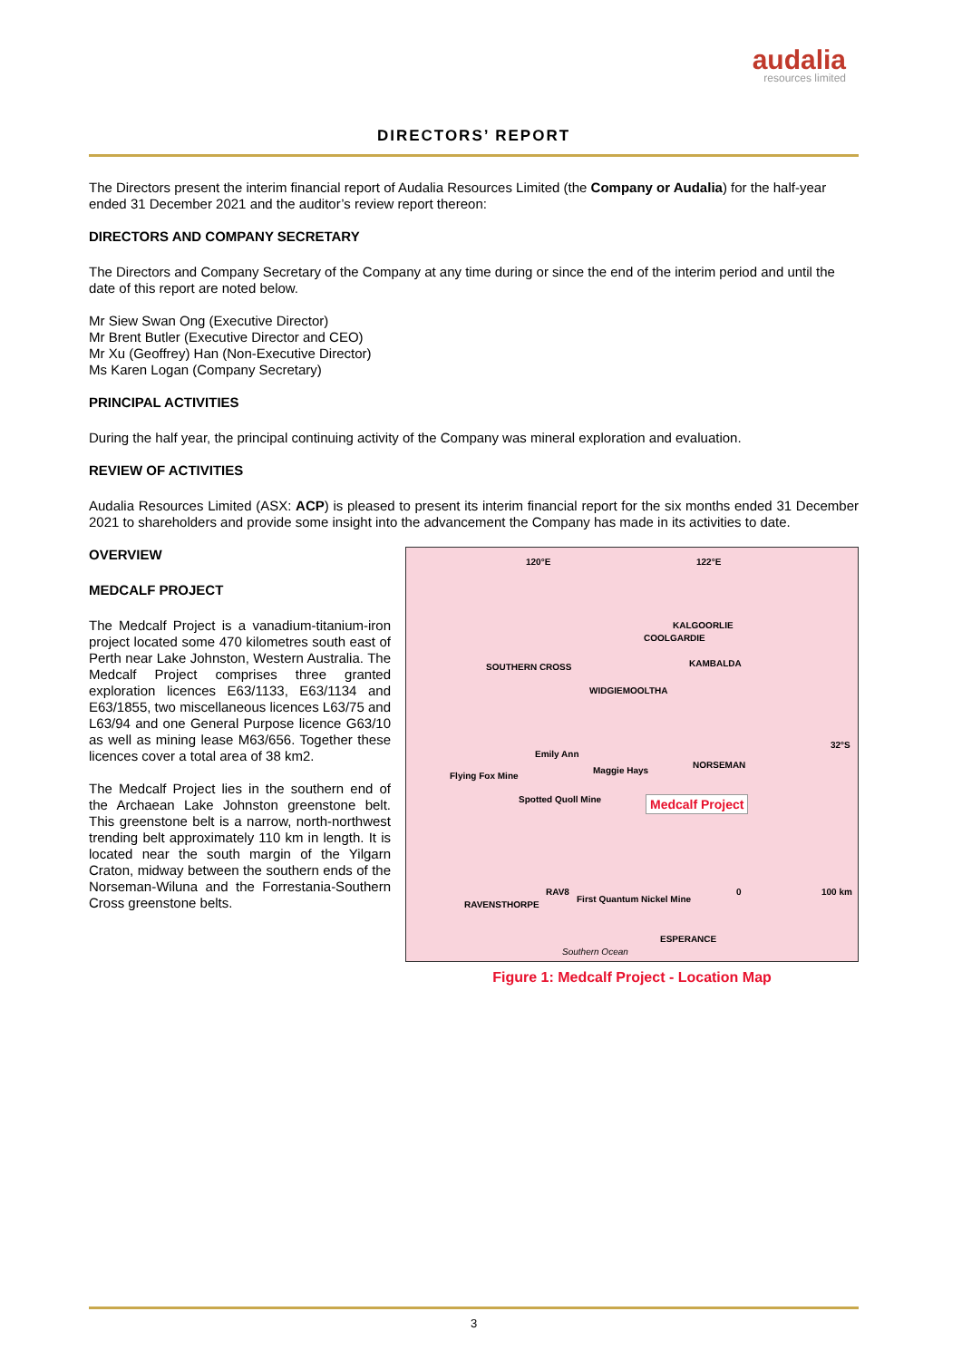audalia
resources limited
DIRECTORS’ REPORT
The Directors present the interim financial report of Audalia Resources Limited (the Company or Audalia) for the half-year ended 31 December 2021 and the auditor’s review report thereon:
DIRECTORS AND COMPANY SECRETARY
The Directors and Company Secretary of the Company at any time during or since the end of the interim period and until the date of this report are noted below.
Mr Siew Swan Ong (Executive Director)
Mr Brent Butler (Executive Director and CEO)
Mr Xu (Geoffrey) Han (Non-Executive Director)
Ms Karen Logan (Company Secretary)
PRINCIPAL ACTIVITIES
During the half year, the principal continuing activity of the Company was mineral exploration and evaluation.
REVIEW OF ACTIVITIES
Audalia Resources Limited (ASX: ACP) is pleased to present its interim financial report for the six months ended 31 December 2021 to shareholders and provide some insight into the advancement the Company has made in its activities to date.
OVERVIEW
MEDCALF PROJECT
The Medcalf Project is a vanadium-titanium-iron project located some 470 kilometres south east of Perth near Lake Johnston, Western Australia. The Medcalf Project comprises three granted exploration licences E63/1133, E63/1134 and E63/1855, two miscellaneous licences L63/75 and L63/94 and one General Purpose licence G63/10 as well as mining lease M63/656. Together these licences cover a total area of 38 km2.
The Medcalf Project lies in the southern end of the Archaean Lake Johnston greenstone belt. This greenstone belt is a narrow, north-northwest trending belt approximately 110 km in length. It is located near the south margin of the Yilgarn Craton, midway between the southern ends of the Norseman-Wiluna and the Forrestania-Southern Cross greenstone belts.
120°E 122°E
KALGOORLIE
COOLGARDIE
SOUTHERN CROSS KAMBALDA
WIDGIEMOOLTHA
32°S
Emily Ann
Maggie Hays
NORSEMAN
Flying Fox Mine
Spotted Quoll Mine Medcalf Project
RAV8
First Quantum Nickel Mine
RAVENSTHORPE
0 100 km
ESPERANCE
Southern Ocean
Figure 1: Medcalf Project - Location Map
3